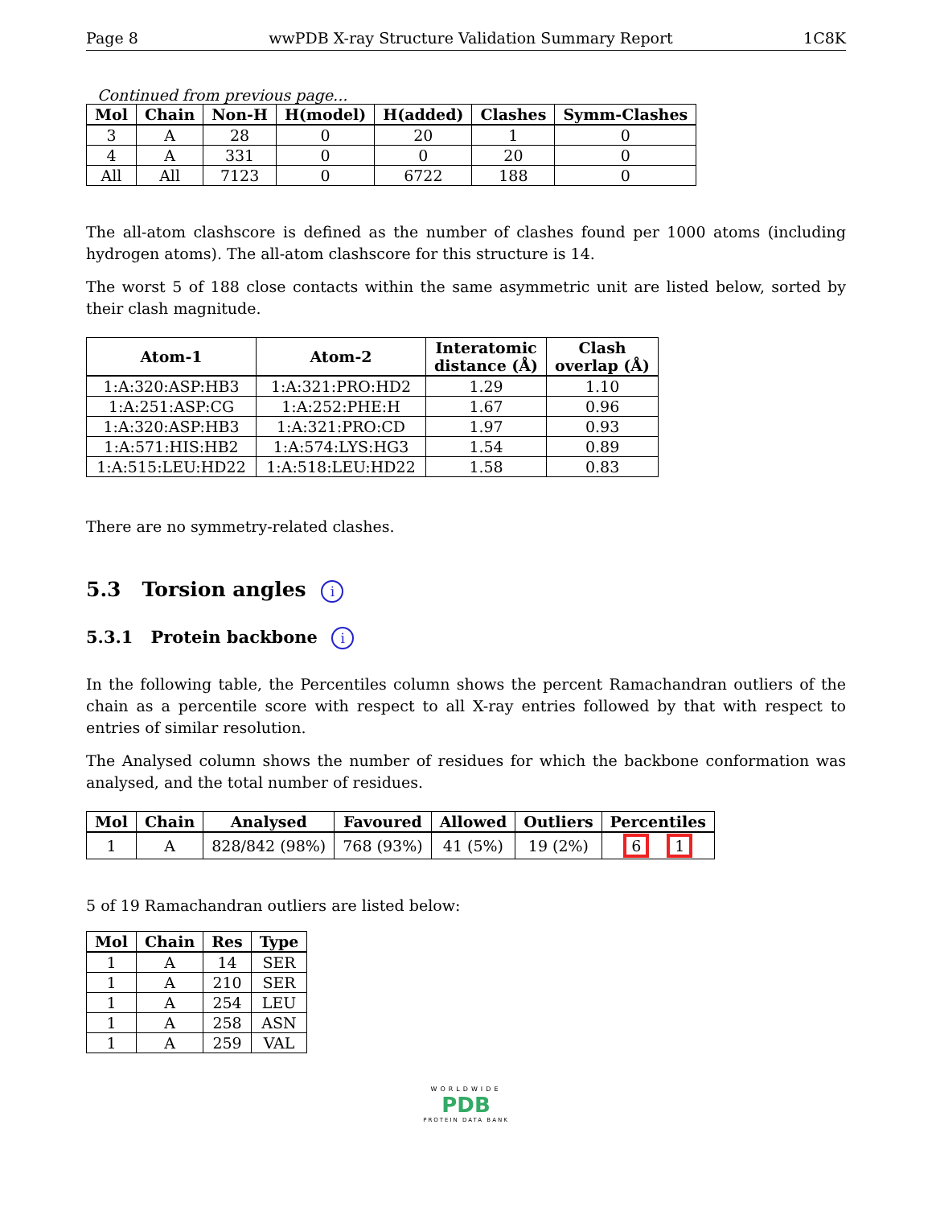Page 8 wwPDB X-ray Structure Validation Summary Report 1C8K
Continued from previous page...
| Mol | Chain | Non-H | H(model) | H(added) | Clashes | Symm-Clashes |
| --- | --- | --- | --- | --- | --- | --- |
| 3 | A | 28 | 0 | 20 | 1 | 0 |
| 4 | A | 331 | 0 | 0 | 20 | 0 |
| All | All | 7123 | 0 | 6722 | 188 | 0 |
The all-atom clashscore is defined as the number of clashes found per 1000 atoms (including hydrogen atoms). The all-atom clashscore for this structure is 14.
The worst 5 of 188 close contacts within the same asymmetric unit are listed below, sorted by their clash magnitude.
| Atom-1 | Atom-2 | Interatomic distance (Å) | Clash overlap (Å) |
| --- | --- | --- | --- |
| 1:A:320:ASP:HB3 | 1:A:321:PRO:HD2 | 1.29 | 1.10 |
| 1:A:251:ASP:CG | 1:A:252:PHE:H | 1.67 | 0.96 |
| 1:A:320:ASP:HB3 | 1:A:321:PRO:CD | 1.97 | 0.93 |
| 1:A:571:HIS:HB2 | 1:A:574:LYS:HG3 | 1.54 | 0.89 |
| 1:A:515:LEU:HD22 | 1:A:518:LEU:HD22 | 1.58 | 0.83 |
There are no symmetry-related clashes.
5.3 Torsion angles i
5.3.1 Protein backbone i
In the following table, the Percentiles column shows the percent Ramachandran outliers of the chain as a percentile score with respect to all X-ray entries followed by that with respect to entries of similar resolution.
The Analysed column shows the number of residues for which the backbone conformation was analysed, and the total number of residues.
| Mol | Chain | Analysed | Favoured | Allowed | Outliers | Percentiles |
| --- | --- | --- | --- | --- | --- | --- |
| 1 | A | 828/842 (98%) | 768 (93%) | 41 (5%) | 19 (2%) | 6 1 |
5 of 19 Ramachandran outliers are listed below:
| Mol | Chain | Res | Type |
| --- | --- | --- | --- |
| 1 | A | 14 | SER |
| 1 | A | 210 | SER |
| 1 | A | 254 | LEU |
| 1 | A | 258 | ASN |
| 1 | A | 259 | VAL |
WORLDWIDE
PDB
PROTEIN DATA BANK